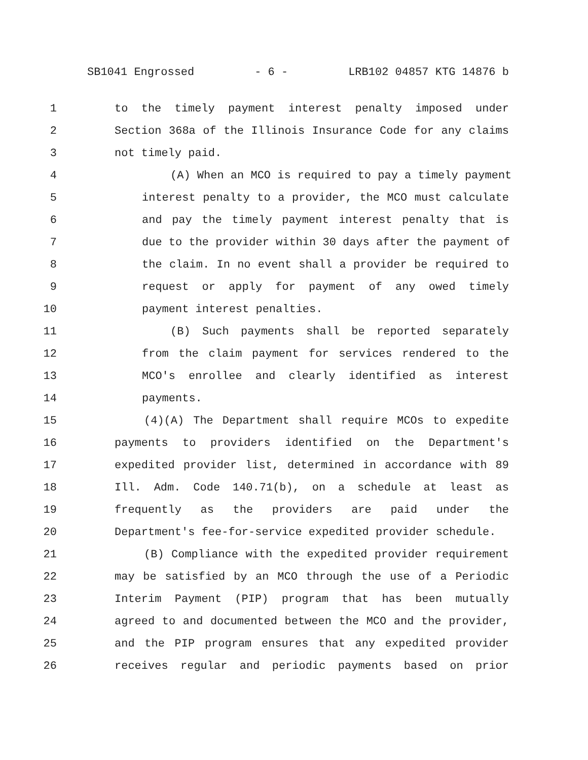SB1041 Engrossed - 6 - LRB102 04857 KTG 14876 b
1 to the timely payment interest penalty imposed under
2 Section 368a of the Illinois Insurance Code for any claims
3 not timely paid.
4 (A) When an MCO is required to pay a timely payment
5 interest penalty to a provider, the MCO must calculate
6 and pay the timely payment interest penalty that is
7 due to the provider within 30 days after the payment of
8 the claim. In no event shall a provider be required to
9 request or apply for payment of any owed timely
10 payment interest penalties.
11 (B) Such payments shall be reported separately
12 from the claim payment for services rendered to the
13 MCO's enrollee and clearly identified as interest
14 payments.
15 (4)(A) The Department shall require MCOs to expedite
16 payments to providers identified on the Department's
17 expedited provider list, determined in accordance with 89
18 Ill. Adm. Code 140.71(b), on a schedule at least as
19 frequently as the providers are paid under the
20 Department's fee-for-service expedited provider schedule.
21 (B) Compliance with the expedited provider requirement
22 may be satisfied by an MCO through the use of a Periodic
23 Interim Payment (PIP) program that has been mutually
24 agreed to and documented between the MCO and the provider,
25 and the PIP program ensures that any expedited provider
26 receives regular and periodic payments based on prior